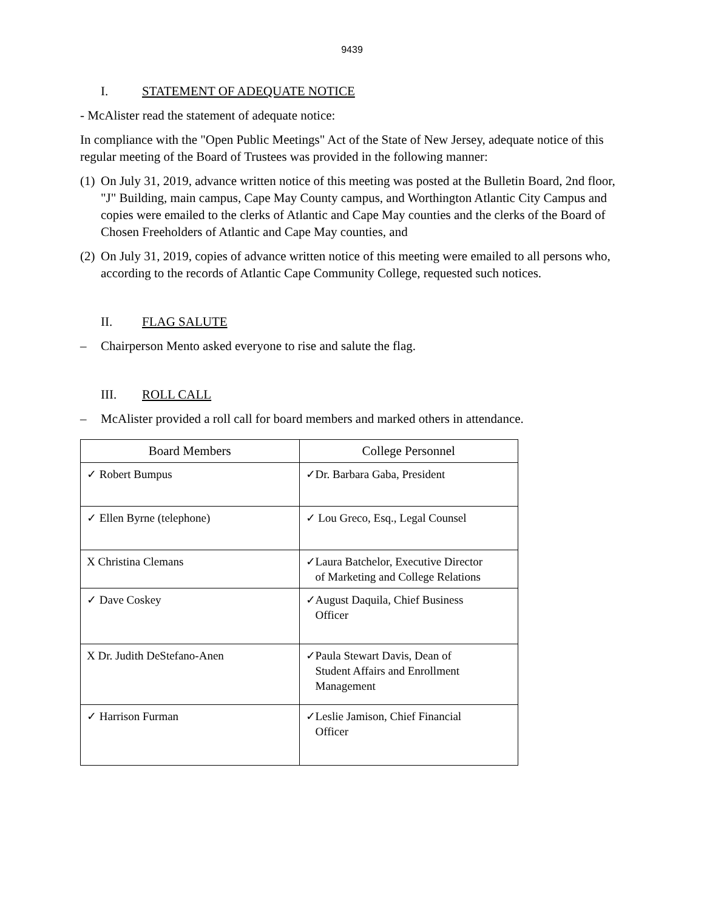9439
I. STATEMENT OF ADEQUATE NOTICE
- McAlister read the statement of adequate notice:
In compliance with the "Open Public Meetings" Act of the State of New Jersey, adequate notice of this regular meeting of the Board of Trustees was provided in the following manner:
(1) On July 31, 2019, advance written notice of this meeting was posted at the Bulletin Board, 2nd floor, "J" Building, main campus, Cape May County campus, and Worthington Atlantic City Campus and copies were emailed to the clerks of Atlantic and Cape May counties and the clerks of the Board of Chosen Freeholders of Atlantic and Cape May counties, and
(2) On July 31, 2019, copies of advance written notice of this meeting were emailed to all persons who, according to the records of Atlantic Cape Community College, requested such notices.
II. FLAG SALUTE
– Chairperson Mento asked everyone to rise and salute the flag.
III. ROLL CALL
– McAlister provided a roll call for board members and marked others in attendance.
| Board Members | College Personnel |
| --- | --- |
| ✓ Robert Bumpus | ✓Dr. Barbara Gaba, President |
| ✓ Ellen Byrne (telephone) | ✓ Lou Greco, Esq., Legal Counsel |
| X Christina Clemans | ✓Laura Batchelor, Executive Director of Marketing and College Relations |
| ✓ Dave Coskey | ✓August Daquila, Chief Business Officer |
| X Dr. Judith DeStefano-Anen | ✓Paula Stewart Davis, Dean of Student Affairs and Enrollment Management |
| ✓ Harrison Furman | ✓Leslie Jamison, Chief Financial Officer |